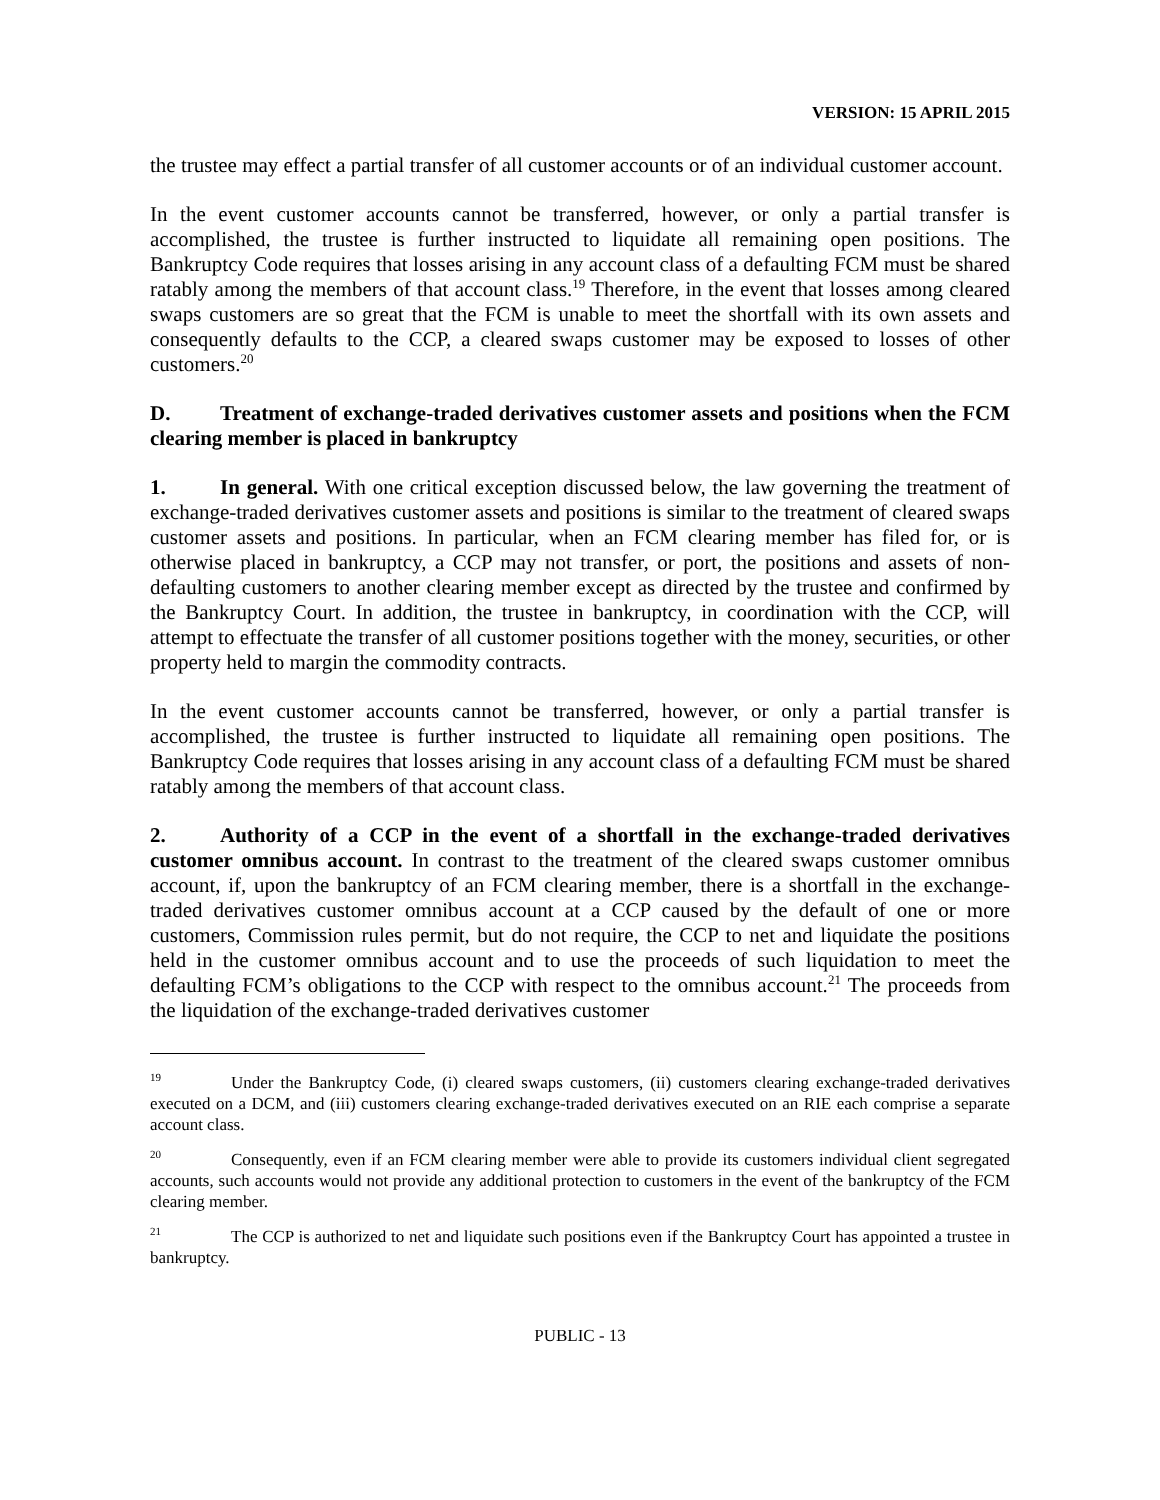VERSION: 15 APRIL 2015
the trustee may effect a partial transfer of all customer accounts or of an individual customer account.
In the event customer accounts cannot be transferred, however, or only a partial transfer is accomplished, the trustee is further instructed to liquidate all remaining open positions. The Bankruptcy Code requires that losses arising in any account class of a defaulting FCM must be shared ratably among the members of that account class.<sup>19</sup> Therefore, in the event that losses among cleared swaps customers are so great that the FCM is unable to meet the shortfall with its own assets and consequently defaults to the CCP, a cleared swaps customer may be exposed to losses of other customers.<sup>20</sup>
D. Treatment of exchange-traded derivatives customer assets and positions when the FCM clearing member is placed in bankruptcy
1. In general. With one critical exception discussed below, the law governing the treatment of exchange-traded derivatives customer assets and positions is similar to the treatment of cleared swaps customer assets and positions. In particular, when an FCM clearing member has filed for, or is otherwise placed in bankruptcy, a CCP may not transfer, or port, the positions and assets of non-defaulting customers to another clearing member except as directed by the trustee and confirmed by the Bankruptcy Court. In addition, the trustee in bankruptcy, in coordination with the CCP, will attempt to effectuate the transfer of all customer positions together with the money, securities, or other property held to margin the commodity contracts.
In the event customer accounts cannot be transferred, however, or only a partial transfer is accomplished, the trustee is further instructed to liquidate all remaining open positions. The Bankruptcy Code requires that losses arising in any account class of a defaulting FCM must be shared ratably among the members of that account class.
2. Authority of a CCP in the event of a shortfall in the exchange-traded derivatives customer omnibus account. In contrast to the treatment of the cleared swaps customer omnibus account, if, upon the bankruptcy of an FCM clearing member, there is a shortfall in the exchange-traded derivatives customer omnibus account at a CCP caused by the default of one or more customers, Commission rules permit, but do not require, the CCP to net and liquidate the positions held in the customer omnibus account and to use the proceeds of such liquidation to meet the defaulting FCM’s obligations to the CCP with respect to the omnibus account.<sup>21</sup> The proceeds from the liquidation of the exchange-traded derivatives customer
<sup>19</sup> Under the Bankruptcy Code, (i) cleared swaps customers, (ii) customers clearing exchange-traded derivatives executed on a DCM, and (iii) customers clearing exchange-traded derivatives executed on an RIE each comprise a separate account class.
<sup>20</sup> Consequently, even if an FCM clearing member were able to provide its customers individual client segregated accounts, such accounts would not provide any additional protection to customers in the event of the bankruptcy of the FCM clearing member.
<sup>21</sup> The CCP is authorized to net and liquidate such positions even if the Bankruptcy Court has appointed a trustee in bankruptcy.
PUBLIC - 13